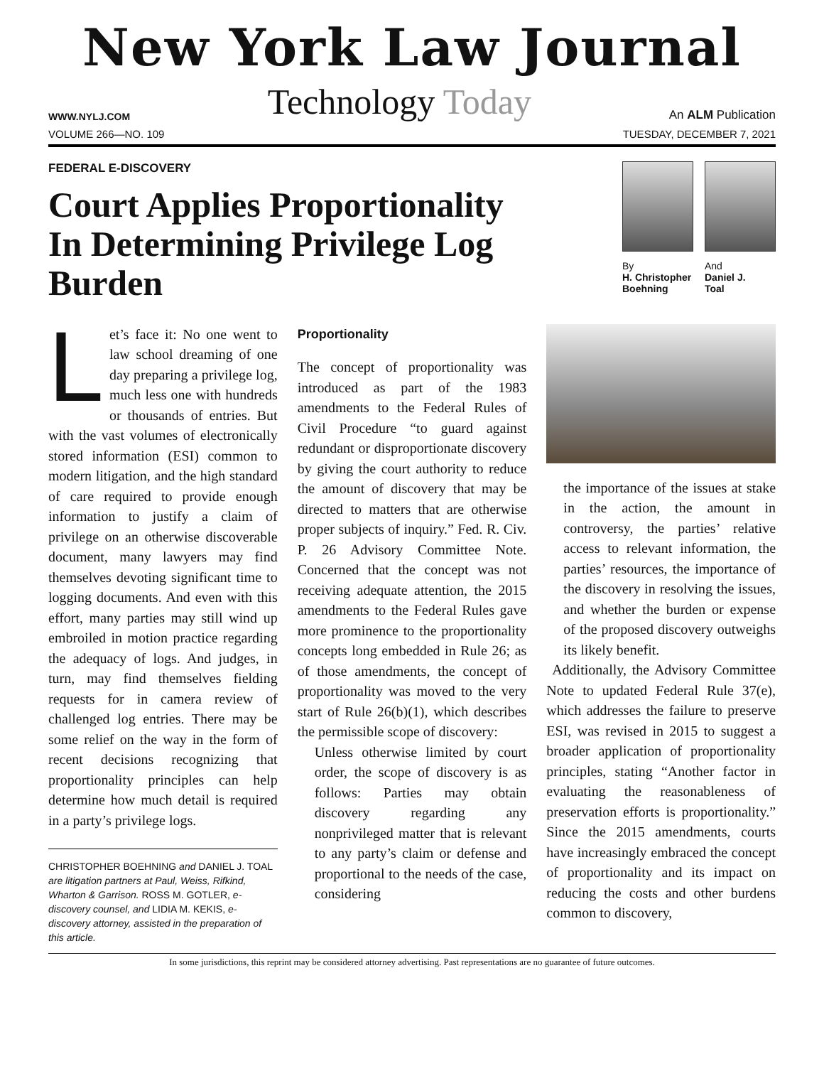New York Law Journal
WWW.NYLJ.COM
Technology Today
An ALM Publication
VOLUME 266—NO. 109 TUESDAY, DECEMBER 7, 2021
FEDERAL E-DISCOVERY
Court Applies Proportionality In Determining Privilege Log Burden
By
H. Christopher
Boehning
And
Daniel J.
Toal
Let’s face it: No one went to law school dreaming of one day preparing a privilege log, much less one with hundreds or thousands of entries. But with the vast volumes of electronically stored information (ESI) common to modern litigation, and the high standard of care required to provide enough information to justify a claim of privilege on an otherwise discoverable document, many lawyers may find themselves devoting significant time to logging documents. And even with this effort, many parties may still wind up embroiled in motion practice regarding the adequacy of logs. And judges, in turn, may find themselves fielding requests for in camera review of challenged log entries. There may be some relief on the way in the form of recent decisions recognizing that proportionality principles can help determine how much detail is required in a party’s privilege logs.
CHRISTOPHER BOEHNING and DANIEL J. TOAL are litigation partners at Paul, Weiss, Rifkind, Wharton & Garrison. ROSS M. GOTLER, e-discovery counsel, and LIDIA M. KEKIS, e-discovery attorney, assisted in the preparation of this article.
Proportionality
The concept of proportionality was introduced as part of the 1983 amendments to the Federal Rules of Civil Procedure “to guard against redundant or disproportionate discovery by giving the court authority to reduce the amount of discovery that may be directed to matters that are otherwise proper subjects of inquiry.” Fed. R. Civ. P. 26 Advisory Committee Note. Concerned that the concept was not receiving adequate attention, the 2015 amendments to the Federal Rules gave more prominence to the proportionality concepts long embedded in Rule 26; as of those amendments, the concept of proportionality was moved to the very start of Rule 26(b)(1), which describes the permissible scope of discovery:
Unless otherwise limited by court order, the scope of discovery is as follows: Parties may obtain discovery regarding any nonprivileged matter that is relevant to any party’s claim or defense and proportional to the needs of the case, considering
the importance of the issues at stake in the action, the amount in controversy, the parties’ relative access to relevant information, the parties’ resources, the importance of the discovery in resolving the issues, and whether the burden or expense of the proposed discovery outweighs its likely benefit.
Additionally, the Advisory Committee Note to updated Federal Rule 37(e), which addresses the failure to preserve ESI, was revised in 2015 to suggest a broader application of proportionality principles, stating “Another factor in evaluating the reasonableness of preservation efforts is proportionality.” Since the 2015 amendments, courts have increasingly embraced the concept of proportionality and its impact on reducing the costs and other burdens common to discovery,
In some jurisdictions, this reprint may be considered attorney advertising. Past representations are no guarantee of future outcomes.